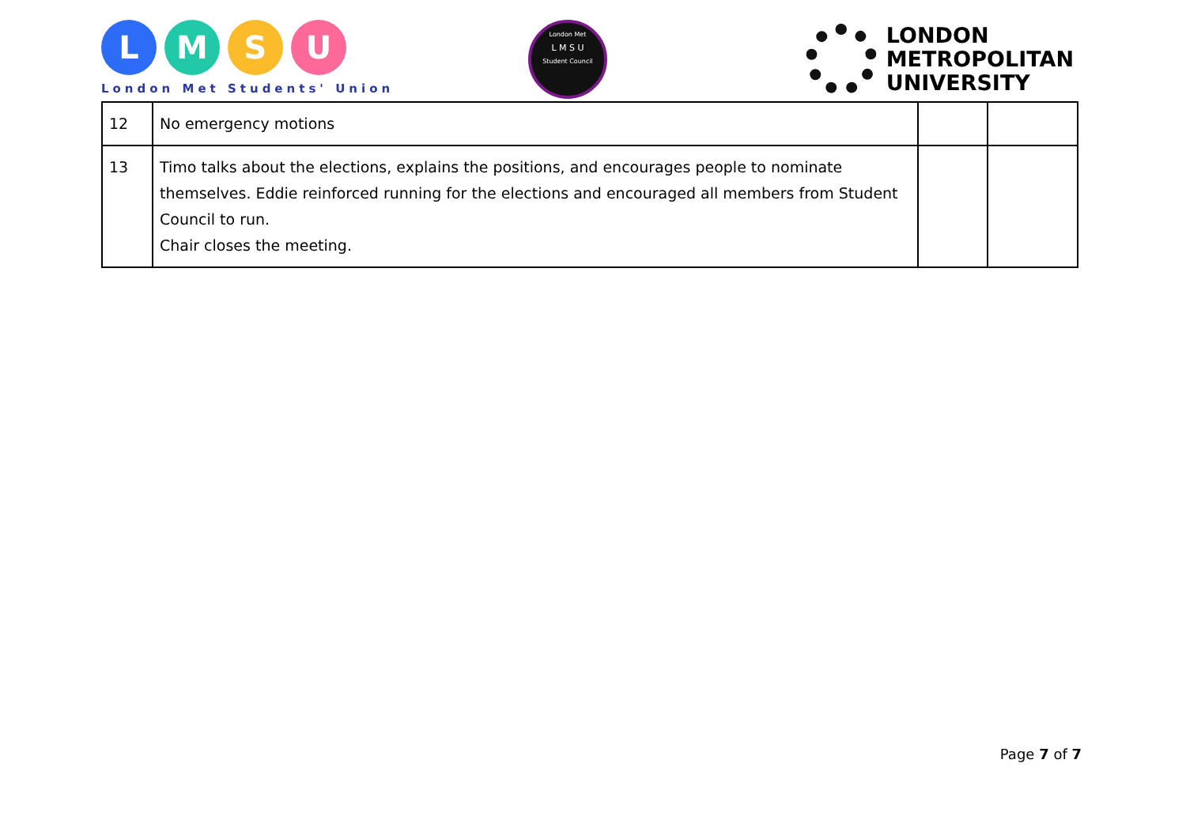LMSU
London Met Students' Union
London Met
L M S U
Student Council
LONDON
METROPOLITAN
UNIVERSITY
| 12 | No emergency motions | | |
| 13 | Timo talks about the elections, explains the positions, and encourages people to nominate themselves. Eddie reinforced running for the elections and encouraged all members from Student Council to run. Chair closes the meeting. | | |
Page 7 of 7